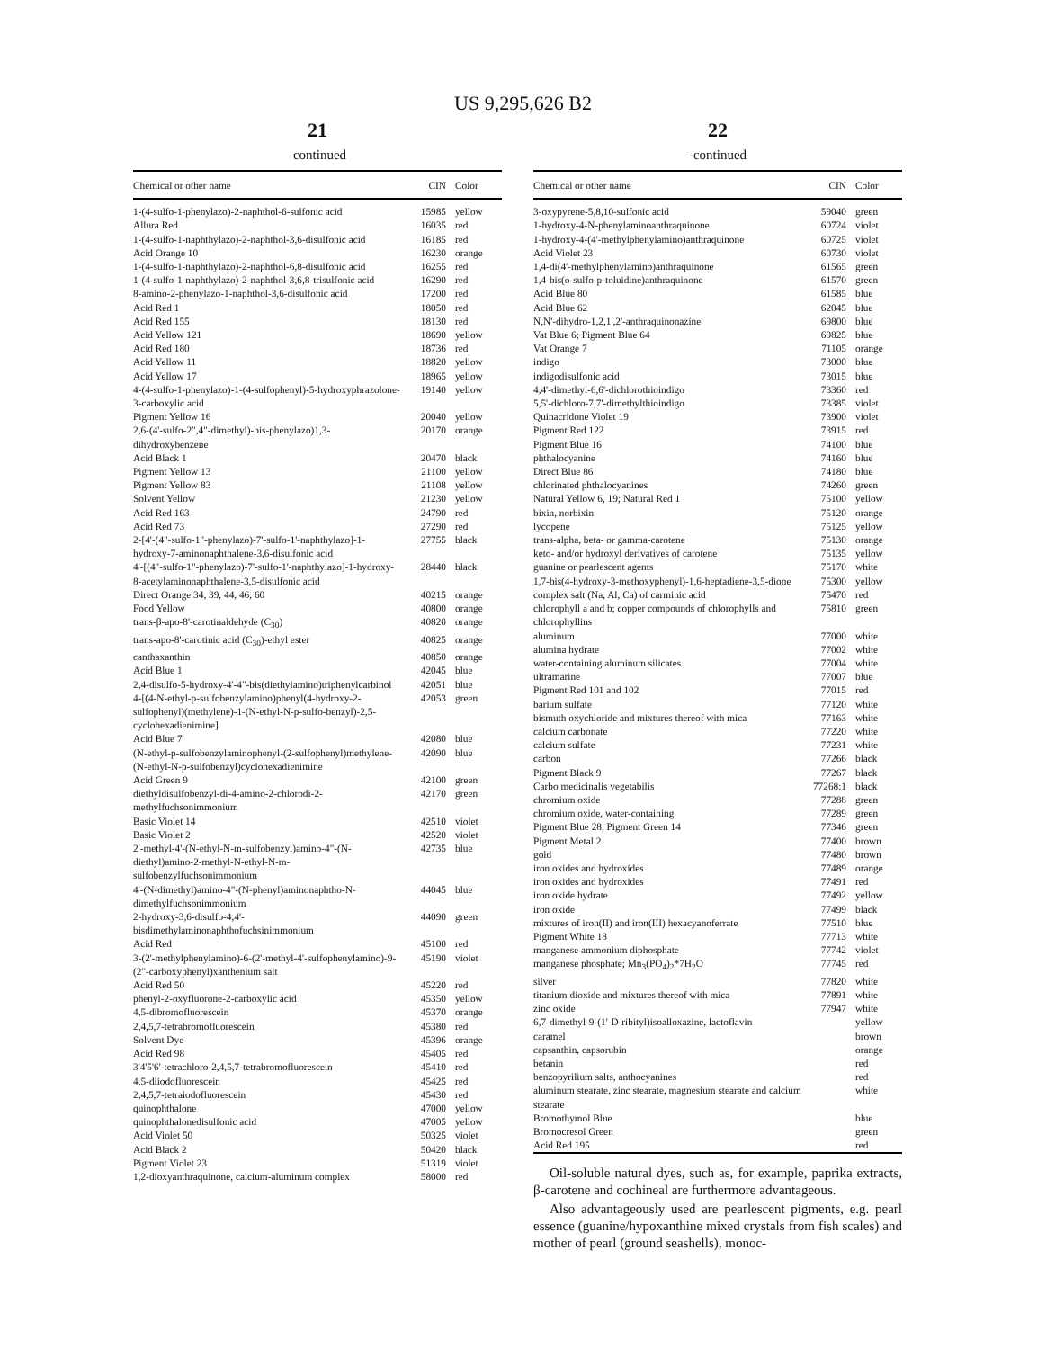US 9,295,626 B2
21
-continued
| Chemical or other name | CIN | Color |
| --- | --- | --- |
| 1-(4-sulfo-1-phenylazo)-2-naphthol-6-sulfonic acid | 15985 | yellow |
| Allura Red | 16035 | red |
| 1-(4-sulfo-1-naphthylazo)-2-naphthol-3,6-disulfonic acid | 16185 | red |
| Acid Orange 10 | 16230 | orange |
| 1-(4-sulfo-1-naphthylazo)-2-naphthol-6,8-disulfonic acid | 16255 | red |
| 1-(4-sulfo-1-naphthylazo)-2-naphthol-3,6,8-trisulfonic acid | 16290 | red |
| 8-amino-2-phenylazo-1-naphthol-3,6-disulfonic acid | 17200 | red |
| Acid Red 1 | 18050 | red |
| Acid Red 155 | 18130 | red |
| Acid Yellow 121 | 18690 | yellow |
| Acid Red 180 | 18736 | red |
| Acid Yellow 11 | 18820 | yellow |
| Acid Yellow 17 | 18965 | yellow |
| 4-(4-sulfo-1-phenylazo)-1-(4-sulfophenyl)-5-hydroxyphrazolone-3-carboxylic acid | 19140 | yellow |
| Pigment Yellow 16 | 20040 | yellow |
| 2,6-(4'-sulfo-2",4"-dimethyl)-bis-phenylazo)1,3-dihydroxybenzene | 20170 | orange |
| Acid Black 1 | 20470 | black |
| Pigment Yellow 13 | 21100 | yellow |
| Pigment Yellow 83 | 21108 | yellow |
| Solvent Yellow | 21230 | yellow |
| Acid Red 163 | 24790 | red |
| Acid Red 73 | 27290 | red |
| 2-[4'-(4"-sulfo-1"-phenylazo)-7'-sulfo-1'-naphthylazo]-1-hydroxy-7-aminonaphthalene-3,6-disulfonic acid | 27755 | black |
| 4'-[(4"-sulfo-1"-phenylazo)-7'-sulfo-1'-naphthylazo]-1-hydroxy-8-acetylaminonaphthalene-3,5-disulfonic acid | 28440 | black |
| Direct Orange 34, 39, 44, 46, 60 | 40215 | orange |
| Food Yellow | 40800 | orange |
| trans-β-apo-8'-carotinaldehyde (C<sub>30</sub>) | 40820 | orange |
| trans-apo-8'-carotinic acid (C<sub>30</sub>)-ethyl ester | 40825 | orange |
| canthaxanthin | 40850 | orange |
| Acid Blue 1 | 42045 | blue |
| 2,4-disulfo-5-hydroxy-4'-4"-bis(diethylamino)triphenylcarbinol | 42051 | blue |
| 4-[(4-N-ethyl-p-sulfobenzylamino)phenyl(4-hydroxy-2-sulfophenyl)(methylene)-1-(N-ethyl-N-p-sulfo-benzyl)-2,5-cyclohexadienimine] | 42053 | green |
| Acid Blue 7 | 42080 | blue |
| (N-ethyl-p-sulfobenzylaminophenyl-(2-sulfophenyl)methylene-(N-ethyl-N-p-sulfobenzyl)cyclohexadienimine | 42090 | blue |
| Acid Green 9 | 42100 | green |
| diethyldisulfobenzyl-di-4-amino-2-chlorodi-2-methylfuchsonimmonium | 42170 | green |
| Basic Violet 14 | 42510 | violet |
| Basic Violet 2 | 42520 | violet |
| 2'-methyl-4'-(N-ethyl-N-m-sulfobenzyl)amino-4"-(N-diethyl)amino-2-methyl-N-ethyl-N-m-sulfobenzylfuchsonimmonium | 42735 | blue |
| 4'-(N-dimethyl)amino-4"-(N-phenyl)aminonaphtho-N-dimethylfuchsonimmonium | 44045 | blue |
| 2-hydroxy-3,6-disulfo-4,4'-bisdimethylaminonaphthofuchsinimmonium | 44090 | green |
| Acid Red | 45100 | red |
| 3-(2'-methylphenylamino)-6-(2'-methyl-4'-sulfophenylamino)-9-(2"-carboxyphenyl)xanthenium salt | 45190 | violet |
| Acid Red 50 | 45220 | red |
| phenyl-2-oxyfluorone-2-carboxylic acid | 45350 | yellow |
| 4,5-dibromofluorescein | 45370 | orange |
| 2,4,5,7-tetrabromofluorescein | 45380 | red |
| Solvent Dye | 45396 | orange |
| Acid Red 98 | 45405 | red |
| 3'4'5'6'-tetrachloro-2,4,5,7-tetrabromofluorescein | 45410 | red |
| 4,5-diiodofluorescein | 45425 | red |
| 2,4,5,7-tetraiodofluorescein | 45430 | red |
| quinophthalone | 47000 | yellow |
| quinophthalonedisulfonic acid | 47005 | yellow |
| Acid Violet 50 | 50325 | violet |
| Acid Black 2 | 50420 | black |
| Pigment Violet 23 | 51319 | violet |
| 1,2-dioxyanthraquinone, calcium-aluminum complex | 58000 | red |
22
-continued
| Chemical or other name | CIN | Color |
| --- | --- | --- |
| 3-oxypyrene-5,8,10-sulfonic acid | 59040 | green |
| 1-hydroxy-4-N-phenylaminoanthraquinone | 60724 | violet |
| 1-hydroxy-4-(4'-methylphenylamino)anthraquinone | 60725 | violet |
| Acid Violet 23 | 60730 | violet |
| 1,4-di(4'-methylphenylamino)anthraquinone | 61565 | green |
| 1,4-bis(o-sulfo-p-toluidine)anthraquinone | 61570 | green |
| Acid Blue 80 | 61585 | blue |
| Acid Blue 62 | 62045 | blue |
| N,N'-dihydro-1,2,1',2'-anthraquinonazine | 69800 | blue |
| Vat Blue 6; Pigment Blue 64 | 69825 | blue |
| Vat Orange 7 | 71105 | orange |
| indigo | 73000 | blue |
| indigodisulfonic acid | 73015 | blue |
| 4,4'-dimethyl-6,6'-dichlorothioindigo | 73360 | red |
| 5,5'-dichloro-7,7'-dimethylthioindigo | 73385 | violet |
| Quinacridone Violet 19 | 73900 | violet |
| Pigment Red 122 | 73915 | red |
| Pigment Blue 16 | 74100 | blue |
| phthalocyanine | 74160 | blue |
| Direct Blue 86 | 74180 | blue |
| chlorinated phthalocyanines | 74260 | green |
| Natural Yellow 6, 19; Natural Red 1 | 75100 | yellow |
| bixin, norbixin | 75120 | orange |
| lycopene | 75125 | yellow |
| trans-alpha, beta- or gamma-carotene | 75130 | orange |
| keto- and/or hydroxyl derivatives of carotene | 75135 | yellow |
| guanine or pearlescent agents | 75170 | white |
| 1,7-bis(4-hydroxy-3-methoxyphenyl)-1,6-heptadiene-3,5-dione | 75300 | yellow |
| complex salt (Na, Al, Ca) of carminic acid | 75470 | red |
| chlorophyll a and b; copper compounds of chlorophylls and chlorophyllins | 75810 | green |
| aluminum | 77000 | white |
| alumina hydrate | 77002 | white |
| water-containing aluminum silicates | 77004 | white |
| ultramarine | 77007 | blue |
| Pigment Red 101 and 102 | 77015 | red |
| barium sulfate | 77120 | white |
| bismuth oxychloride and mixtures thereof with mica | 77163 | white |
| calcium carbonate | 77220 | white |
| calcium sulfate | 77231 | white |
| carbon | 77266 | black |
| Pigment Black 9 | 77267 | black |
| Carbo medicinalis vegetabilis | 77268:1 | black |
| chromium oxide | 77288 | green |
| chromium oxide, water-containing | 77289 | green |
| Pigment Blue 28, Pigment Green 14 | 77346 | green |
| Pigment Metal 2 | 77400 | brown |
| gold | 77480 | brown |
| iron oxides and hydroxides | 77489 | orange |
| iron oxides and hydroxides | 77491 | red |
| iron oxide hydrate | 77492 | yellow |
| iron oxide | 77499 | black |
| mixtures of iron(II) and iron(III) hexacyanoferrate | 77510 | blue |
| Pigment White 18 | 77713 | white |
| manganese ammonium diphosphate | 77742 | violet |
| manganese phosphate; Mn<sub>3</sub>(PO<sub>4</sub>)<sub>2</sub>*7H<sub>2</sub>O | 77745 | red |
| silver | 77820 | white |
| titanium dioxide and mixtures thereof with mica | 77891 | white |
| zinc oxide | 77947 | white |
| 6,7-dimethyl-9-(1'-D-ribityl)isoalloxazine, lactoflavin | | yellow |
| caramel | | brown |
| capsanthin, capsorubin | | orange |
| betanin | | red |
| benzopyrilium salts, anthocyanines | | red |
| aluminum stearate, zinc stearate, magnesium stearate and calcium stearate | | white |
| Bromothymol Blue | | blue |
| Bromocresol Green | | green |
| Acid Red 195 | | red |
Oil-soluble natural dyes, such as, for example, paprika extracts, β-carotene and cochineal are furthermore advantageous.
Also advantageously used are pearlescent pigments, e.g. pearl essence (guanine/hypoxanthine mixed crystals from fish scales) and mother of pearl (ground seashells), monoc-